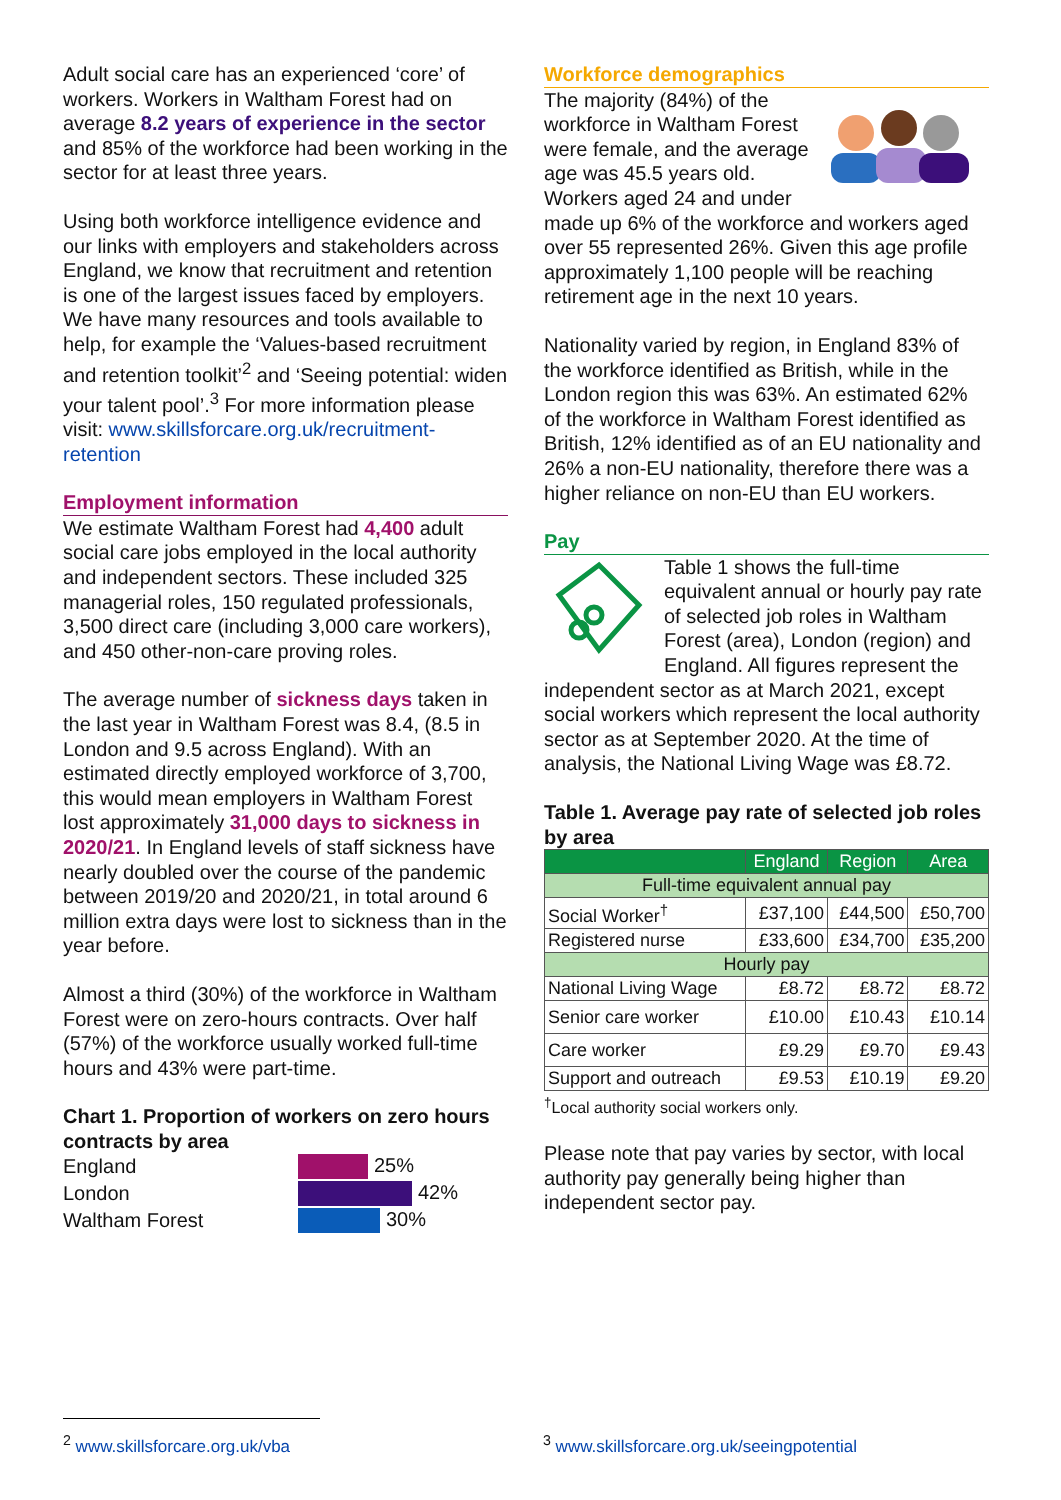Adult social care has an experienced ‘core’ of workers. Workers in Waltham Forest had on average 8.2 years of experience in the sector and 85% of the workforce had been working in the sector for at least three years.
Using both workforce intelligence evidence and our links with employers and stakeholders across England, we know that recruitment and retention is one of the largest issues faced by employers. We have many resources and tools available to help, for example the ‘Values-based recruitment and retention toolkit’<sup>2</sup> and ‘Seeing potential: widen your talent pool’.<sup>3</sup> For more information please visit: www.skillsforcare.org.uk/recruitment-retention
Employment information
We estimate Waltham Forest had 4,400 adult social care jobs employed in the local authority and independent sectors. These included 325 managerial roles, 150 regulated professionals, 3,500 direct care (including 3,000 care workers), and 450 other-non-care proving roles.
The average number of sickness days taken in the last year in Waltham Forest was 8.4, (8.5 in London and 9.5 across England). With an estimated directly employed workforce of 3,700, this would mean employers in Waltham Forest lost approximately 31,000 days to sickness in 2020/21. In England levels of staff sickness have nearly doubled over the course of the pandemic between 2019/20 and 2020/21, in total around 6 million extra days were lost to sickness than in the year before.
Almost a third (30%) of the workforce in Waltham Forest were on zero-hours contracts. Over half (57%) of the workforce usually worked full-time hours and 43% were part-time.
Chart 1. Proportion of workers on zero hours contracts by area
England
London
Waltham Forest
25%
42%
30%
Workforce demographics
The majority (84%) of the workforce in Waltham Forest were female, and the average age was 45.5 years old. Workers aged 24 and under made up 6% of the workforce and workers aged over 55 represented 26%. Given this age profile approximately 1,100 people will be reaching retirement age in the next 10 years.
Nationality varied by region, in England 83% of the workforce identified as British, while in the London region this was 63%. An estimated 62% of the workforce in Waltham Forest identified as British, 12% identified as of an EU nationality and 26% a non-EU nationality, therefore there was a higher reliance on non-EU than EU workers.
Pay
Table 1 shows the full-time equivalent annual or hourly pay rate of selected job roles in Waltham Forest (area), London (region) and England. All figures represent the independent sector as at March 2021, except social workers which represent the local authority sector as at September 2020. At the time of analysis, the National Living Wage was £8.72.
Table 1. Average pay rate of selected job roles by area
| | England | Region | Area |
| --- | --- | --- | --- |
| Full-time equivalent annual pay | | | |
| Social Worker<sup>†</sup> | £37,100 | £44,500 | £50,700 |
| Registered nurse | £33,600 | £34,700 | £35,200 |
| Hourly pay | | | |
| National Living Wage | £8.72 | £8.72 | £8.72 |
| Senior care worker | £10.00 | £10.43 | £10.14 |
| Care worker | £9.29 | £9.70 | £9.43 |
| Support and outreach | £9.53 | £10.19 | £9.20 |
<sup>†</sup> Local authority social workers only.
Please note that pay varies by sector, with local authority pay generally being higher than independent sector pay.
<sup>2</sup> www.skillsforcare.org.uk/vba
<sup>3</sup> www.skillsforcare.org.uk/seeingpotential